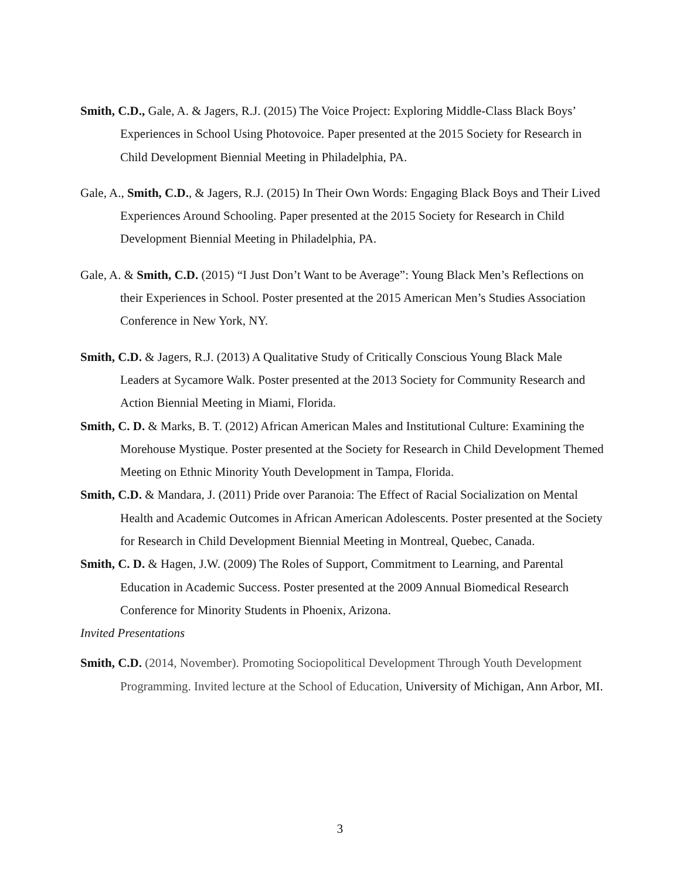Smith, C.D., Gale, A. & Jagers, R.J. (2015) The Voice Project: Exploring Middle-Class Black Boys’ Experiences in School Using Photovoice. Paper presented at the 2015 Society for Research in Child Development Biennial Meeting in Philadelphia, PA.
Gale, A., Smith, C.D., & Jagers, R.J. (2015) In Their Own Words: Engaging Black Boys and Their Lived Experiences Around Schooling. Paper presented at the 2015 Society for Research in Child Development Biennial Meeting in Philadelphia, PA.
Gale, A. & Smith, C.D. (2015) “I Just Don’t Want to be Average”: Young Black Men’s Reflections on their Experiences in School. Poster presented at the 2015 American Men’s Studies Association Conference in New York, NY.
Smith, C.D. & Jagers, R.J. (2013) A Qualitative Study of Critically Conscious Young Black Male Leaders at Sycamore Walk. Poster presented at the 2013 Society for Community Research and Action Biennial Meeting in Miami, Florida.
Smith, C. D. & Marks, B. T. (2012) African American Males and Institutional Culture: Examining the Morehouse Mystique. Poster presented at the Society for Research in Child Development Themed Meeting on Ethnic Minority Youth Development in Tampa, Florida.
Smith, C.D. & Mandara, J. (2011) Pride over Paranoia: The Effect of Racial Socialization on Mental Health and Academic Outcomes in African American Adolescents. Poster presented at the Society for Research in Child Development Biennial Meeting in Montreal, Quebec, Canada.
Smith, C. D. & Hagen, J.W. (2009) The Roles of Support, Commitment to Learning, and Parental Education in Academic Success. Poster presented at the 2009 Annual Biomedical Research Conference for Minority Students in Phoenix, Arizona.
Invited Presentations
Smith, C.D. (2014, November). Promoting Sociopolitical Development Through Youth Development Programming. Invited lecture at the School of Education, University of Michigan, Ann Arbor, MI.
3